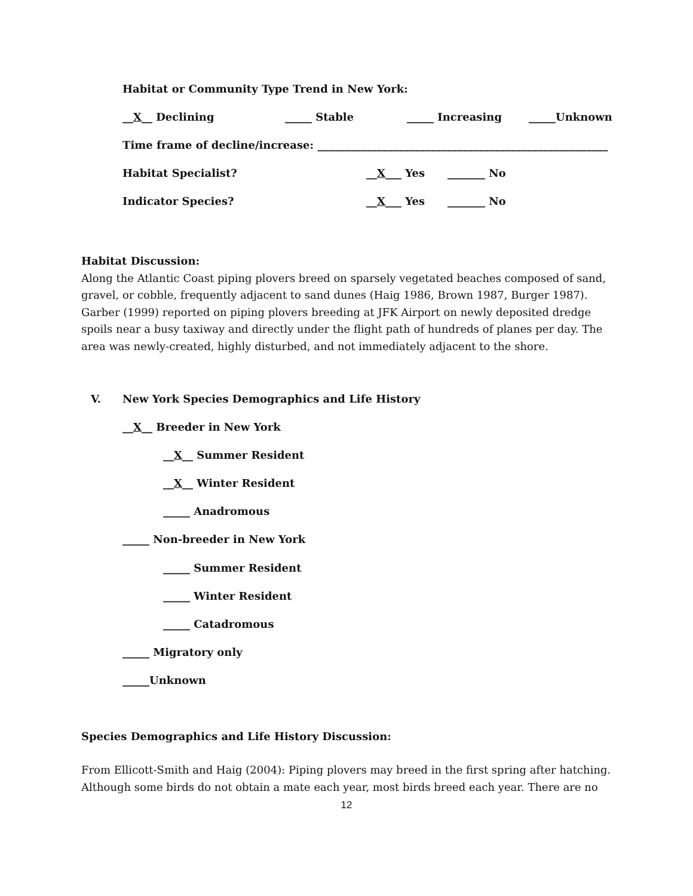Habitat or Community Type Trend in New York:
__X__ Declining _____ Stable _____ Increasing _____Unknown
Time frame of decline/increase: ______________________________________________________
Habitat Specialist? __X___ Yes _______ No
Indicator Species? __X___ Yes _______ No
Habitat Discussion:
Along the Atlantic Coast piping plovers breed on sparsely vegetated beaches composed of sand, gravel, or cobble, frequently adjacent to sand dunes (Haig 1986, Brown 1987, Burger 1987). Garber (1999) reported on piping plovers breeding at JFK Airport on newly deposited dredge spoils near a busy taxiway and directly under the flight path of hundreds of planes per day. The area was newly-created, highly disturbed, and not immediately adjacent to the shore.
V. New York Species Demographics and Life History
__X__ Breeder in New York
__X__ Summer Resident
__X__ Winter Resident
_____ Anadromous
_____ Non-breeder in New York
_____ Summer Resident
_____ Winter Resident
_____ Catadromous
_____ Migratory only
_____Unknown
Species Demographics and Life History Discussion:
From Ellicott-Smith and Haig (2004): Piping plovers may breed in the first spring after hatching. Although some birds do not obtain a mate each year, most birds breed each year. There are no
12